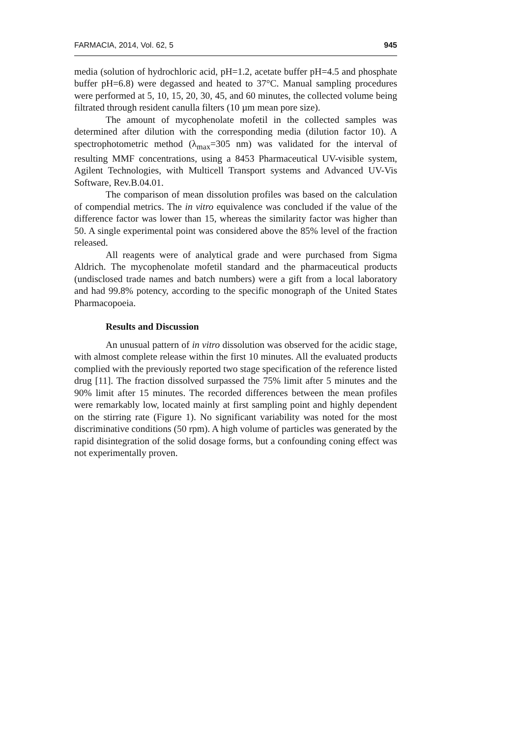FARMACIA, 2014, Vol. 62, 5 945
media (solution of hydrochloric acid, pH=1.2, acetate buffer pH=4.5 and phosphate buffer pH=6.8) were degassed and heated to 37°C. Manual sampling procedures were performed at 5, 10, 15, 20, 30, 45, and 60 minutes, the collected volume being filtrated through resident canulla filters (10 µm mean pore size).
The amount of mycophenolate mofetil in the collected samples was determined after dilution with the corresponding media (dilution factor 10). A spectrophotometric method (λ<sub>max</sub>=305 nm) was validated for the interval of resulting MMF concentrations, using a 8453 Pharmaceutical UV-visible system, Agilent Technologies, with Multicell Transport systems and Advanced UV-Vis Software, Rev.B.04.01.
The comparison of mean dissolution profiles was based on the calculation of compendial metrics. The in vitro equivalence was concluded if the value of the difference factor was lower than 15, whereas the similarity factor was higher than 50. A single experimental point was considered above the 85% level of the fraction released.
All reagents were of analytical grade and were purchased from Sigma Aldrich. The mycophenolate mofetil standard and the pharmaceutical products (undisclosed trade names and batch numbers) were a gift from a local laboratory and had 99.8% potency, according to the specific monograph of the United States Pharmacopoeia.
Results and Discussion
An unusual pattern of in vitro dissolution was observed for the acidic stage, with almost complete release within the first 10 minutes. All the evaluated products complied with the previously reported two stage specification of the reference listed drug [11]. The fraction dissolved surpassed the 75% limit after 5 minutes and the 90% limit after 15 minutes. The recorded differences between the mean profiles were remarkably low, located mainly at first sampling point and highly dependent on the stirring rate (Figure 1). No significant variability was noted for the most discriminative conditions (50 rpm). A high volume of particles was generated by the rapid disintegration of the solid dosage forms, but a confounding coning effect was not experimentally proven.